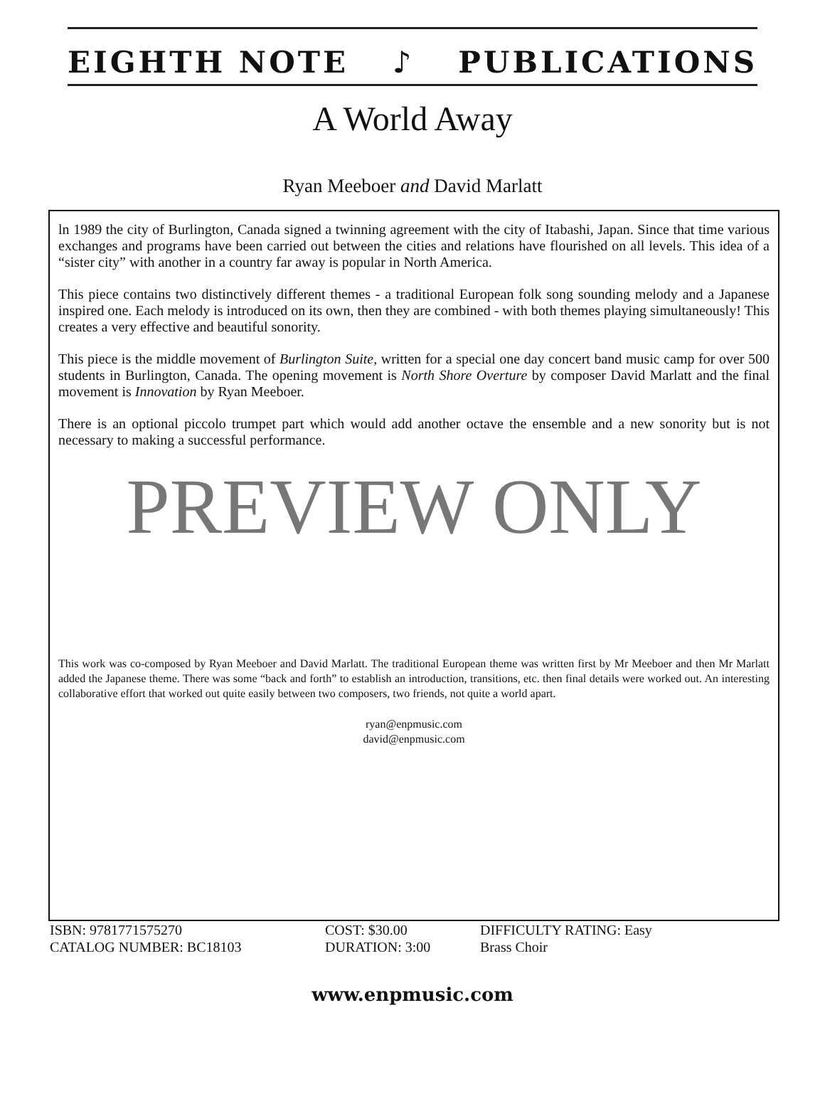EIGHTH NOTE ♪ PUBLICATIONS
A World Away
Ryan Meeboer and David Marlatt
ln 1989 the city of Burlington, Canada signed a twinning agreement with the city of Itabashi, Japan. Since that time various exchanges and programs have been carried out between the cities and relations have flourished on all levels. This idea of a “sister city” with another in a country far away is popular in North America.
This piece contains two distinctively different themes - a traditional European folk song sounding melody and a Japanese inspired one. Each melody is introduced on its own, then they are combined - with both themes playing simultaneously! This creates a very effective and beautiful sonority.
This piece is the middle movement of Burlington Suite, written for a special one day concert band music camp for over 500 students in Burlington, Canada. The opening movement is North Shore Overture by composer David Marlatt and the final movement is Innovation by Ryan Meeboer.
There is an optional piccolo trumpet part which would add another octave the ensemble and a new sonority but is not necessary to making a successful performance.
PREVIEW ONLY
This work was co-composed by Ryan Meeboer and David Marlatt. The traditional European theme was written first by Mr Meeboer and then Mr Marlatt added the Japanese theme. There was some “back and forth” to establish an introduction, transitions, etc. then final details were worked out. An interesting collaborative effort that worked out quite easily between two composers, two friends, not quite a world apart.
ryan@enpmusic.com
david@enpmusic.com
ISBN: 9781771575270
CATALOG NUMBER: BC18103
COST: $30.00
DURATION: 3:00
DIFFICULTY RATING: Easy
Brass Choir
www.enpmusic.com